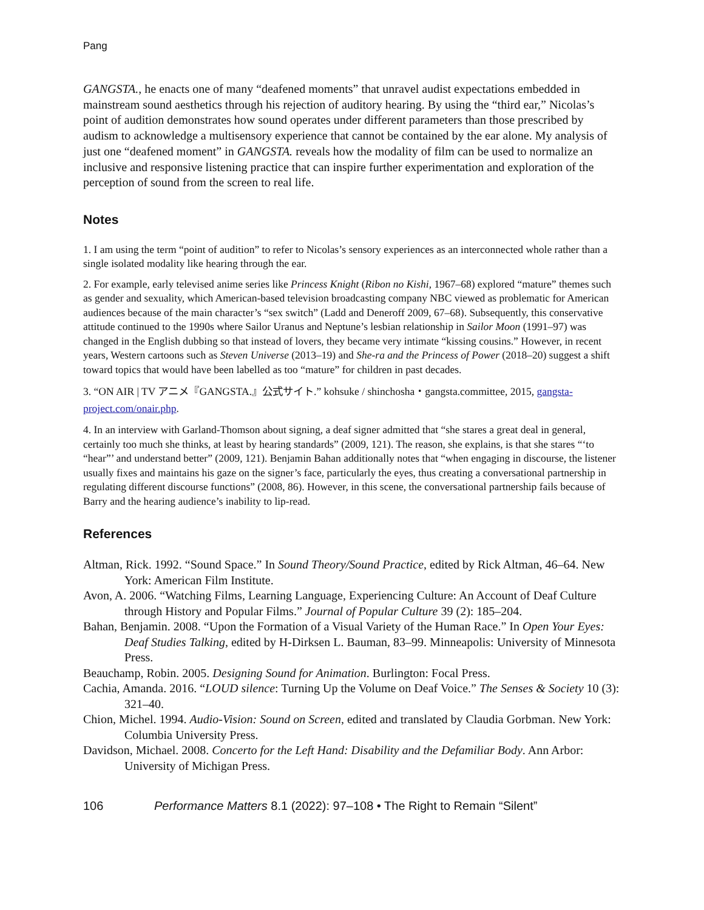Pang
GANGSTA., he enacts one of many “deafened moments” that unravel audist expectations embedded in mainstream sound aesthetics through his rejection of auditory hearing. By using the “third ear,” Nicolas’s point of audition demonstrates how sound operates under different parameters than those prescribed by audism to acknowledge a multisensory experience that cannot be contained by the ear alone. My analysis of just one “deafened moment” in GANGSTA. reveals how the modality of film can be used to normalize an inclusive and responsive listening practice that can inspire further experimentation and exploration of the perception of sound from the screen to real life.
Notes
1. I am using the term “point of audition” to refer to Nicolas’s sensory experiences as an interconnected whole rather than a single isolated modality like hearing through the ear.
2. For example, early televised anime series like Princess Knight (Ribon no Kishi, 1967–68) explored “mature” themes such as gender and sexuality, which American-based television broadcasting company NBC viewed as problematic for American audiences because of the main character’s “sex switch” (Ladd and Deneroff 2009, 67–68). Subsequently, this conservative attitude continued to the 1990s where Sailor Uranus and Neptune’s lesbian relationship in Sailor Moon (1991–97) was changed in the English dubbing so that instead of lovers, they became very intimate “kissing cousins.” However, in recent years, Western cartoons such as Steven Universe (2013–19) and She-ra and the Princess of Power (2018–20) suggest a shift toward topics that would have been labelled as too “mature” for children in past decades.
3. “ON AIR | TV アニメ『GANGSTA.』公式サイト.” kohsuke / shinchosha・gangsta.committee, 2015, gangsta-project.com/onair.php.
4. In an interview with Garland-Thomson about signing, a deaf signer admitted that “she stares a great deal in general, certainly too much she thinks, at least by hearing standards” (2009, 121). The reason, she explains, is that she stares “‘to “hear”’ and understand better” (2009, 121). Benjamin Bahan additionally notes that “when engaging in discourse, the listener usually fixes and maintains his gaze on the signer’s face, particularly the eyes, thus creating a conversational partnership in regulating different discourse functions” (2008, 86). However, in this scene, the conversational partnership fails because of Barry and the hearing audience’s inability to lip-read.
References
Altman, Rick. 1992. “Sound Space.” In Sound Theory/Sound Practice, edited by Rick Altman, 46–64. New York: American Film Institute.
Avon, A. 2006. “Watching Films, Learning Language, Experiencing Culture: An Account of Deaf Culture through History and Popular Films.” Journal of Popular Culture 39 (2): 185–204.
Bahan, Benjamin. 2008. “Upon the Formation of a Visual Variety of the Human Race.” In Open Your Eyes: Deaf Studies Talking, edited by H-Dirksen L. Bauman, 83–99. Minneapolis: University of Minnesota Press.
Beauchamp, Robin. 2005. Designing Sound for Animation. Burlington: Focal Press.
Cachia, Amanda. 2016. “LOUD silence: Turning Up the Volume on Deaf Voice.” The Senses & Society 10 (3): 321–40.
Chion, Michel. 1994. Audio-Vision: Sound on Screen, edited and translated by Claudia Gorbman. New York: Columbia University Press.
Davidson, Michael. 2008. Concerto for the Left Hand: Disability and the Defamiliar Body. Ann Arbor: University of Michigan Press.
106 Performance Matters 8.1 (2022): 97–108 • The Right to Remain “Silent”